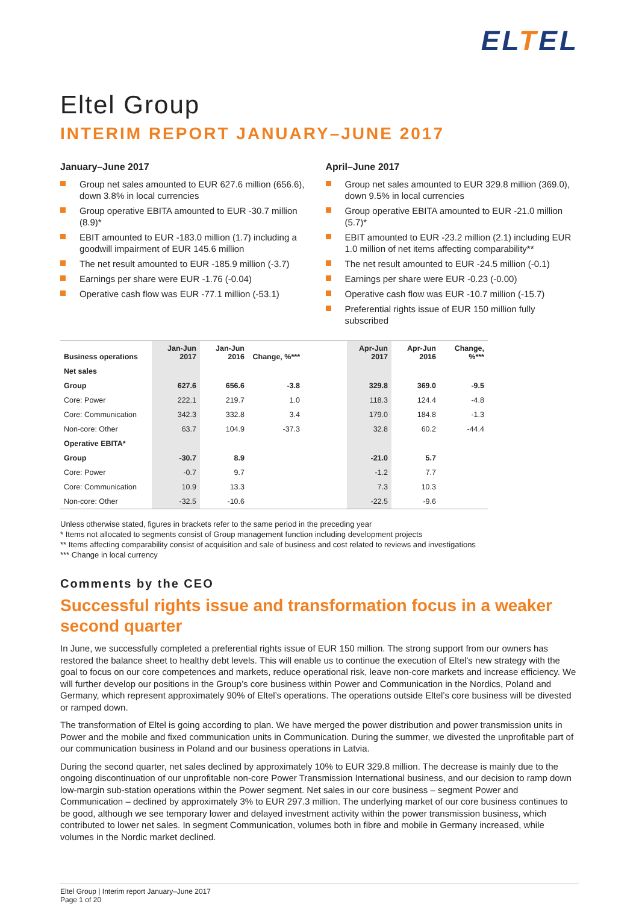ELTEL
Eltel Group
INTERIM REPORT JANUARY–JUNE 2017
January–June 2017
Group net sales amounted to EUR 627.6 million (656.6), down 3.8% in local currencies
Group operative EBITA amounted to EUR -30.7 million (8.9)*
EBIT amounted to EUR -183.0 million (1.7) including a goodwill impairment of EUR 145.6 million
The net result amounted to EUR -185.9 million (-3.7)
Earnings per share were EUR -1.76 (-0.04)
Operative cash flow was EUR -77.1 million (-53.1)
April–June 2017
Group net sales amounted to EUR 329.8 million (369.0), down 9.5% in local currencies
Group operative EBITA amounted to EUR -21.0 million (5.7)*
EBIT amounted to EUR -23.2 million (2.1) including EUR 1.0 million of net items affecting comparability**
The net result amounted to EUR -24.5 million (-0.1)
Earnings per share were EUR -0.23 (-0.00)
Operative cash flow was EUR -10.7 million (-15.7)
Preferential rights issue of EUR 150 million fully subscribed
| Business operations | Jan-Jun 2017 | Jan-Jun 2016 | Change, %*** | | Apr-Jun 2017 | Apr-Jun 2016 | Change, %*** |
| --- | --- | --- | --- | --- | --- | --- | --- |
| Net sales | | | | | | | |
| Group | 627.6 | 656.6 | -3.8 | | 329.8 | 369.0 | -9.5 |
| Core: Power | 222.1 | 219.7 | 1.0 | | 118.3 | 124.4 | -4.8 |
| Core: Communication | 342.3 | 332.8 | 3.4 | | 179.0 | 184.8 | -1.3 |
| Non-core: Other | 63.7 | 104.9 | -37.3 | | 32.8 | 60.2 | -44.4 |
| Operative EBITA* | | | | | | | |
| Group | -30.7 | 8.9 | | | -21.0 | 5.7 | |
| Core: Power | -0.7 | 9.7 | | | -1.2 | 7.7 | |
| Core: Communication | 10.9 | 13.3 | | | 7.3 | 10.3 | |
| Non-core: Other | -32.5 | -10.6 | | | -22.5 | -9.6 | |
Unless otherwise stated, figures in brackets refer to the same period in the preceding year
* Items not allocated to segments consist of Group management function including development projects
** Items affecting comparability consist of acquisition and sale of business and cost related to reviews and investigations
*** Change in local currency
Comments by the CEO
Successful rights issue and transformation focus in a weaker second quarter
In June, we successfully completed a preferential rights issue of EUR 150 million. The strong support from our owners has restored the balance sheet to healthy debt levels. This will enable us to continue the execution of Eltel’s new strategy with the goal to focus on our core competences and markets, reduce operational risk, leave non-core markets and increase efficiency. We will further develop our positions in the Group’s core business within Power and Communication in the Nordics, Poland and Germany, which represent approximately 90% of Eltel’s operations. The operations outside Eltel’s core business will be divested or ramped down.
The transformation of Eltel is going according to plan. We have merged the power distribution and power transmission units in Power and the mobile and fixed communication units in Communication. During the summer, we divested the unprofitable part of our communication business in Poland and our business operations in Latvia.
During the second quarter, net sales declined by approximately 10% to EUR 329.8 million. The decrease is mainly due to the ongoing discontinuation of our unprofitable non-core Power Transmission International business, and our decision to ramp down low-margin sub-station operations within the Power segment. Net sales in our core business – segment Power and Communication – declined by approximately 3% to EUR 297.3 million. The underlying market of our core business continues to be good, although we see temporary lower and delayed investment activity within the power transmission business, which contributed to lower net sales. In segment Communication, volumes both in fibre and mobile in Germany increased, while volumes in the Nordic market declined.
Eltel Group | Interim report January–June 2017
Page 1 of 20